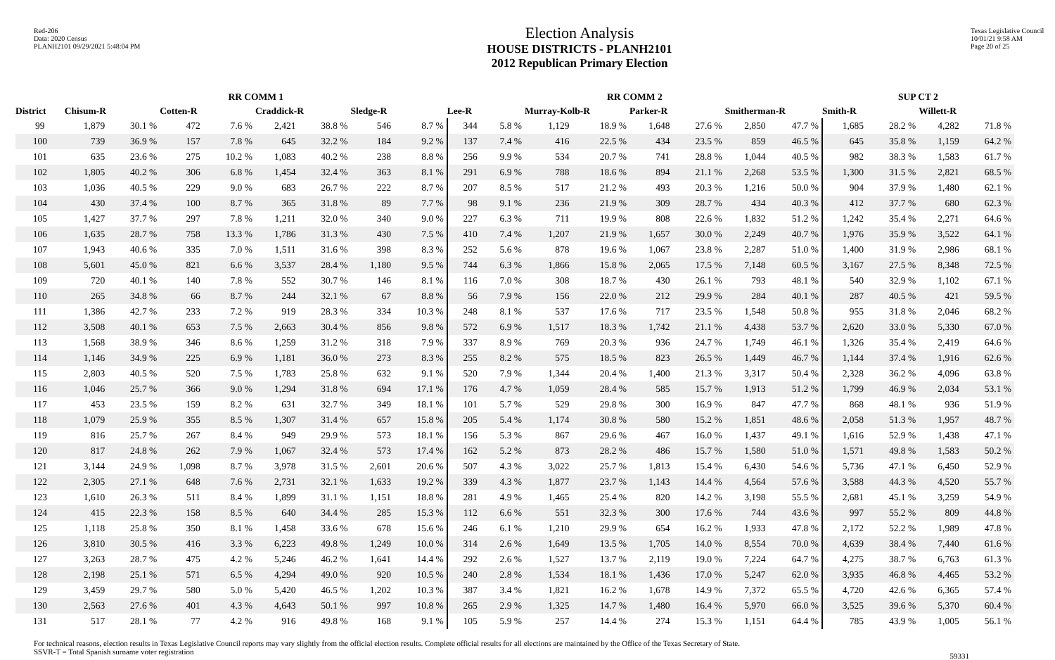Red-206
Data: 2020 Census
PLANH2101 09/29/2021 5:48:04 PM
Election Analysis
HOUSE DISTRICTS - PLANH2101
2012 Republican Primary Election
Texas Legislative Council
10/01/21 9:58 AM
Page 20 of 25
| | RR COMM 1 | | | | | | | | RR COMM 2 | | | | | | | | SUP CT 2 | | | |
| --- | --- | --- | --- | --- | --- | --- | --- | --- | --- | --- | --- | --- | --- | --- | --- | --- | --- | --- | --- | --- |
| District | Chisum-R | | Cotten-R | | Craddick-R | | Sledge-R | | Lee-R | | Murray-Kolb-R | | Parker-R | | Smitherman-R | | Smith-R | | Willett-R | |
| 99 | 1,879 | 30.1 % | 472 | 7.6 % | 2,421 | 38.8 % | 546 | 8.7 % | 344 | 5.8 % | 1,129 | 18.9 % | 1,648 | 27.6 % | 2,850 | 47.7 % | 1,685 | 28.2 % | 4,282 | 71.8 % |
| 100 | 739 | 36.9 % | 157 | 7.8 % | 645 | 32.2 % | 184 | 9.2 % | 137 | 7.4 % | 416 | 22.5 % | 434 | 23.5 % | 859 | 46.5 % | 645 | 35.8 % | 1,159 | 64.2 % |
| 101 | 635 | 23.6 % | 275 | 10.2 % | 1,083 | 40.2 % | 238 | 8.8 % | 256 | 9.9 % | 534 | 20.7 % | 741 | 28.8 % | 1,044 | 40.5 % | 982 | 38.3 % | 1,583 | 61.7 % |
| 102 | 1,805 | 40.2 % | 306 | 6.8 % | 1,454 | 32.4 % | 363 | 8.1 % | 291 | 6.9 % | 788 | 18.6 % | 894 | 21.1 % | 2,268 | 53.5 % | 1,300 | 31.5 % | 2,821 | 68.5 % |
| 103 | 1,036 | 40.5 % | 229 | 9.0 % | 683 | 26.7 % | 222 | 8.7 % | 207 | 8.5 % | 517 | 21.2 % | 493 | 20.3 % | 1,216 | 50.0 % | 904 | 37.9 % | 1,480 | 62.1 % |
| 104 | 430 | 37.4 % | 100 | 8.7 % | 365 | 31.8 % | 89 | 7.7 % | 98 | 9.1 % | 236 | 21.9 % | 309 | 28.7 % | 434 | 40.3 % | 412 | 37.7 % | 680 | 62.3 % |
| 105 | 1,427 | 37.7 % | 297 | 7.8 % | 1,211 | 32.0 % | 340 | 9.0 % | 227 | 6.3 % | 711 | 19.9 % | 808 | 22.6 % | 1,832 | 51.2 % | 1,242 | 35.4 % | 2,271 | 64.6 % |
| 106 | 1,635 | 28.7 % | 758 | 13.3 % | 1,786 | 31.3 % | 430 | 7.5 % | 410 | 7.4 % | 1,207 | 21.9 % | 1,657 | 30.0 % | 2,249 | 40.7 % | 1,976 | 35.9 % | 3,522 | 64.1 % |
| 107 | 1,943 | 40.6 % | 335 | 7.0 % | 1,511 | 31.6 % | 398 | 8.3 % | 252 | 5.6 % | 878 | 19.6 % | 1,067 | 23.8 % | 2,287 | 51.0 % | 1,400 | 31.9 % | 2,986 | 68.1 % |
| 108 | 5,601 | 45.0 % | 821 | 6.6 % | 3,537 | 28.4 % | 1,180 | 9.5 % | 744 | 6.3 % | 1,866 | 15.8 % | 2,065 | 17.5 % | 7,148 | 60.5 % | 3,167 | 27.5 % | 8,348 | 72.5 % |
| 109 | 720 | 40.1 % | 140 | 7.8 % | 552 | 30.7 % | 146 | 8.1 % | 116 | 7.0 % | 308 | 18.7 % | 430 | 26.1 % | 793 | 48.1 % | 540 | 32.9 % | 1,102 | 67.1 % |
| 110 | 265 | 34.8 % | 66 | 8.7 % | 244 | 32.1 % | 67 | 8.8 % | 56 | 7.9 % | 156 | 22.0 % | 212 | 29.9 % | 284 | 40.1 % | 287 | 40.5 % | 421 | 59.5 % |
| 111 | 1,386 | 42.7 % | 233 | 7.2 % | 919 | 28.3 % | 334 | 10.3 % | 248 | 8.1 % | 537 | 17.6 % | 717 | 23.5 % | 1,548 | 50.8 % | 955 | 31.8 % | 2,046 | 68.2 % |
| 112 | 3,508 | 40.1 % | 653 | 7.5 % | 2,663 | 30.4 % | 856 | 9.8 % | 572 | 6.9 % | 1,517 | 18.3 % | 1,742 | 21.1 % | 4,438 | 53.7 % | 2,620 | 33.0 % | 5,330 | 67.0 % |
| 113 | 1,568 | 38.9 % | 346 | 8.6 % | 1,259 | 31.2 % | 318 | 7.9 % | 337 | 8.9 % | 769 | 20.3 % | 936 | 24.7 % | 1,749 | 46.1 % | 1,326 | 35.4 % | 2,419 | 64.6 % |
| 114 | 1,146 | 34.9 % | 225 | 6.9 % | 1,181 | 36.0 % | 273 | 8.3 % | 255 | 8.2 % | 575 | 18.5 % | 823 | 26.5 % | 1,449 | 46.7 % | 1,144 | 37.4 % | 1,916 | 62.6 % |
| 115 | 2,803 | 40.5 % | 520 | 7.5 % | 1,783 | 25.8 % | 632 | 9.1 % | 520 | 7.9 % | 1,344 | 20.4 % | 1,400 | 21.3 % | 3,317 | 50.4 % | 2,328 | 36.2 % | 4,096 | 63.8 % |
| 116 | 1,046 | 25.7 % | 366 | 9.0 % | 1,294 | 31.8 % | 694 | 17.1 % | 176 | 4.7 % | 1,059 | 28.4 % | 585 | 15.7 % | 1,913 | 51.2 % | 1,799 | 46.9 % | 2,034 | 53.1 % |
| 117 | 453 | 23.5 % | 159 | 8.2 % | 631 | 32.7 % | 349 | 18.1 % | 101 | 5.7 % | 529 | 29.8 % | 300 | 16.9 % | 847 | 47.7 % | 868 | 48.1 % | 936 | 51.9 % |
| 118 | 1,079 | 25.9 % | 355 | 8.5 % | 1,307 | 31.4 % | 657 | 15.8 % | 205 | 5.4 % | 1,174 | 30.8 % | 580 | 15.2 % | 1,851 | 48.6 % | 2,058 | 51.3 % | 1,957 | 48.7 % |
| 119 | 816 | 25.7 % | 267 | 8.4 % | 949 | 29.9 % | 573 | 18.1 % | 156 | 5.3 % | 867 | 29.6 % | 467 | 16.0 % | 1,437 | 49.1 % | 1,616 | 52.9 % | 1,438 | 47.1 % |
| 120 | 817 | 24.8 % | 262 | 7.9 % | 1,067 | 32.4 % | 573 | 17.4 % | 162 | 5.2 % | 873 | 28.2 % | 486 | 15.7 % | 1,580 | 51.0 % | 1,571 | 49.8 % | 1,583 | 50.2 % |
| 121 | 3,144 | 24.9 % | 1,098 | 8.7 % | 3,978 | 31.5 % | 2,601 | 20.6 % | 507 | 4.3 % | 3,022 | 25.7 % | 1,813 | 15.4 % | 6,430 | 54.6 % | 5,736 | 47.1 % | 6,450 | 52.9 % |
| 122 | 2,305 | 27.1 % | 648 | 7.6 % | 2,731 | 32.1 % | 1,633 | 19.2 % | 339 | 4.3 % | 1,877 | 23.7 % | 1,143 | 14.4 % | 4,564 | 57.6 % | 3,588 | 44.3 % | 4,520 | 55.7 % |
| 123 | 1,610 | 26.3 % | 511 | 8.4 % | 1,899 | 31.1 % | 1,151 | 18.8 % | 281 | 4.9 % | 1,465 | 25.4 % | 820 | 14.2 % | 3,198 | 55.5 % | 2,681 | 45.1 % | 3,259 | 54.9 % |
| 124 | 415 | 22.3 % | 158 | 8.5 % | 640 | 34.4 % | 285 | 15.3 % | 112 | 6.6 % | 551 | 32.3 % | 300 | 17.6 % | 744 | 43.6 % | 997 | 55.2 % | 809 | 44.8 % |
| 125 | 1,118 | 25.8 % | 350 | 8.1 % | 1,458 | 33.6 % | 678 | 15.6 % | 246 | 6.1 % | 1,210 | 29.9 % | 654 | 16.2 % | 1,933 | 47.8 % | 2,172 | 52.2 % | 1,989 | 47.8 % |
| 126 | 3,810 | 30.5 % | 416 | 3.3 % | 6,223 | 49.8 % | 1,249 | 10.0 % | 314 | 2.6 % | 1,649 | 13.5 % | 1,705 | 14.0 % | 8,554 | 70.0 % | 4,639 | 38.4 % | 7,440 | 61.6 % |
| 127 | 3,263 | 28.7 % | 475 | 4.2 % | 5,246 | 46.2 % | 1,641 | 14.4 % | 292 | 2.6 % | 1,527 | 13.7 % | 2,119 | 19.0 % | 7,224 | 64.7 % | 4,275 | 38.7 % | 6,763 | 61.3 % |
| 128 | 2,198 | 25.1 % | 571 | 6.5 % | 4,294 | 49.0 % | 920 | 10.5 % | 240 | 2.8 % | 1,534 | 18.1 % | 1,436 | 17.0 % | 5,247 | 62.0 % | 3,935 | 46.8 % | 4,465 | 53.2 % |
| 129 | 3,459 | 29.7 % | 580 | 5.0 % | 5,420 | 46.5 % | 1,202 | 10.3 % | 387 | 3.4 % | 1,821 | 16.2 % | 1,678 | 14.9 % | 7,372 | 65.5 % | 4,720 | 42.6 % | 6,365 | 57.4 % |
| 130 | 2,563 | 27.6 % | 401 | 4.3 % | 4,643 | 50.1 % | 997 | 10.8 % | 265 | 2.9 % | 1,325 | 14.7 % | 1,480 | 16.4 % | 5,970 | 66.0 % | 3,525 | 39.6 % | 5,370 | 60.4 % |
| 131 | 517 | 28.1 % | 77 | 4.2 % | 916 | 49.8 % | 168 | 9.1 % | 105 | 5.9 % | 257 | 14.4 % | 274 | 15.3 % | 1,151 | 64.4 % | 785 | 43.9 % | 1,005 | 56.1 % |
For technical reasons, election results in Texas Legislative Council reports may vary slightly from the official election results. Complete official results for all elections are maintained by the Office of the Texas Secretary of State.
SSVR-T = Total Spanish surname voter registration
59331